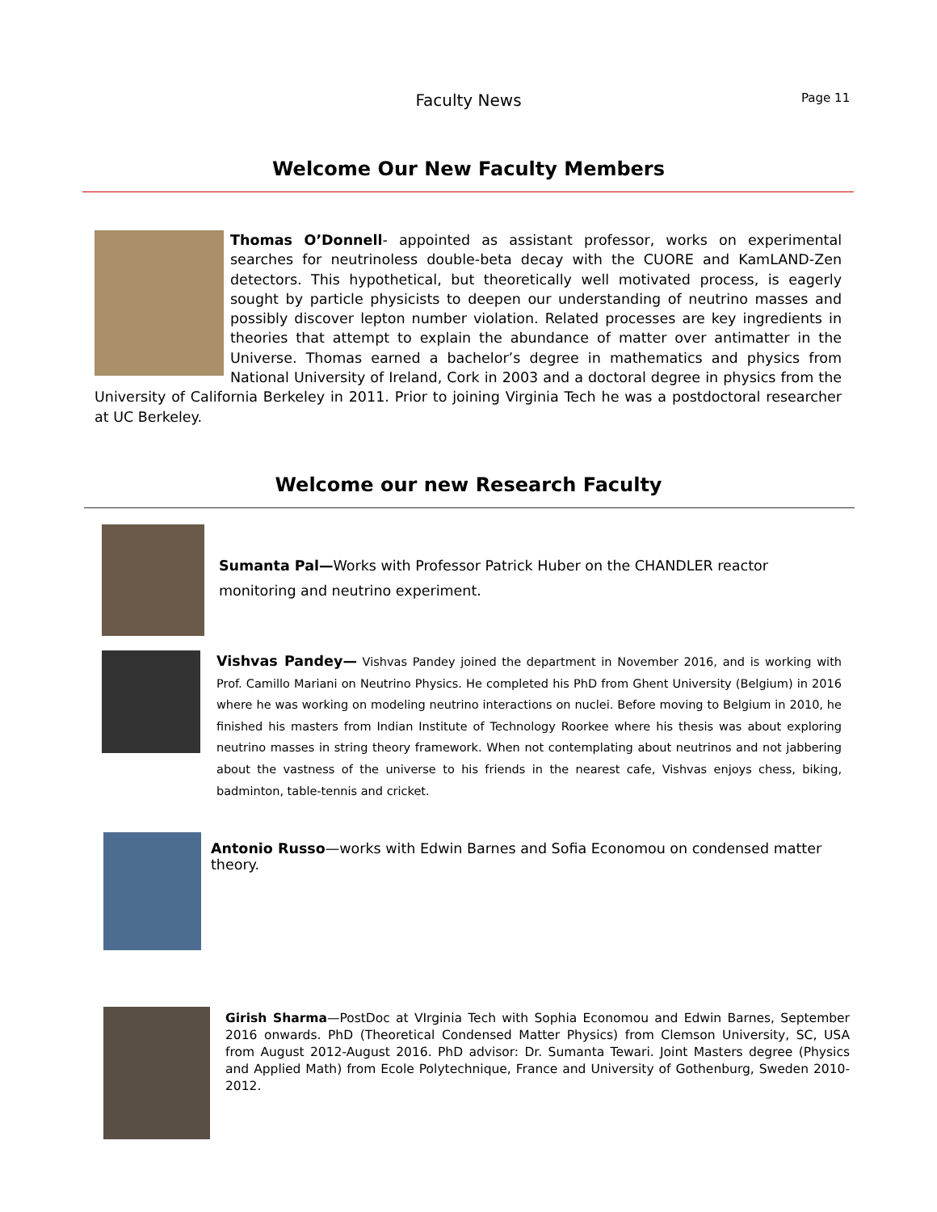Faculty News Page 11
Welcome Our New Faculty Members
Thomas O’Donnell- appointed as assistant professor, works on experimental searches for neutrinoless double-beta decay with the CUORE and KamLAND-Zen detectors. This hypothetical, but theoretically well motivated process, is eagerly sought by particle physicists to deepen our understanding of neutrino masses and possibly discover lepton number violation. Related processes are key ingredients in theories that attempt to explain the abundance of matter over antimatter in the Universe. Thomas earned a bachelor’s degree in mathematics and physics from National University of Ireland, Cork in 2003 and a doctoral degree in physics from the University of California Berkeley in 2011. Prior to joining Virginia Tech he was a postdoctoral researcher at UC Berkeley.
Welcome our new Research Faculty
Sumanta Pal—Works with Professor Patrick Huber on the CHANDLER reactor monitoring and neutrino experiment.
Vishvas Pandey— Vishvas Pandey joined the department in November 2016, and is working with Prof. Camillo Mariani on Neutrino Physics. He completed his PhD from Ghent University (Belgium) in 2016 where he was working on modeling neutrino interactions on nuclei. Before moving to Belgium in 2010, he finished his masters from Indian Institute of Technology Roorkee where his thesis was about exploring neutrino masses in string theory framework. When not contemplating about neutrinos and not jabbering about the vastness of the universe to his friends in the nearest cafe, Vishvas enjoys chess, biking, badminton, table-tennis and cricket.
Antonio Russo—works with Edwin Barnes and Sofia Economou on condensed matter theory.
Girish Sharma—PostDoc at VIrginia Tech with Sophia Economou and Edwin Barnes, September 2016 onwards. PhD (Theoretical Condensed Matter Physics) from Clemson University, SC, USA from August 2012-August 2016. PhD advisor: Dr. Sumanta Tewari. Joint Masters degree (Physics and Applied Math) from Ecole Polytechnique, France and University of Gothenburg, Sweden 2010-2012.